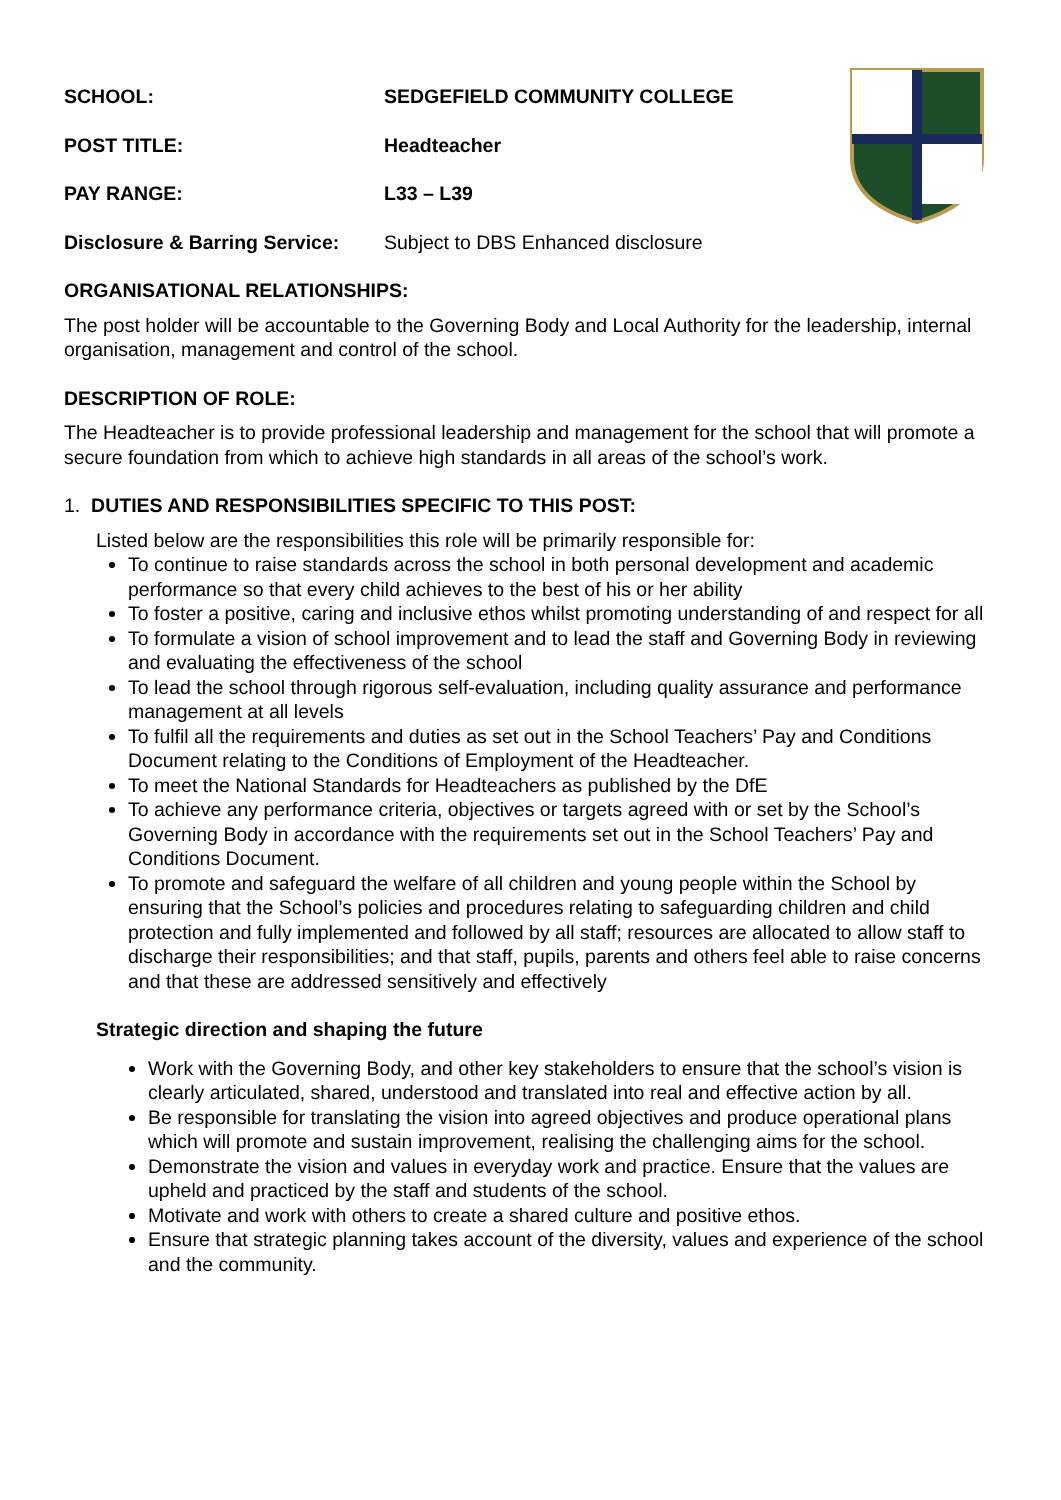SCHOOL: SEDGEFIELD COMMUNITY COLLEGE
POST TITLE: Headteacher
PAY RANGE: L33 – L39
Disclosure & Barring Service:
Subject to DBS Enhanced disclosure
ORGANISATIONAL RELATIONSHIPS:
The post holder will be accountable to the Governing Body and Local Authority for the leadership, internal organisation, management and control of the school.
DESCRIPTION OF ROLE:
The Headteacher is to provide professional leadership and management for the school that will promote a secure foundation from which to achieve high standards in all areas of the school’s work.
1. DUTIES AND RESPONSIBILITIES SPECIFIC TO THIS POST:
Listed below are the responsibilities this role will be primarily responsible for:
To continue to raise standards across the school in both personal development and academic performance so that every child achieves to the best of his or her ability
To foster a positive, caring and inclusive ethos whilst promoting understanding of and respect for all
To formulate a vision of school improvement and to lead the staff and Governing Body in reviewing and evaluating the effectiveness of the school
To lead the school through rigorous self-evaluation, including quality assurance and performance management at all levels
To fulfil all the requirements and duties as set out in the School Teachers’ Pay and Conditions Document relating to the Conditions of Employment of the Headteacher.
To meet the National Standards for Headteachers as published by the DfE
To achieve any performance criteria, objectives or targets agreed with or set by the School’s Governing Body in accordance with the requirements set out in the School Teachers’ Pay and Conditions Document.
To promote and safeguard the welfare of all children and young people within the School by ensuring that the School’s policies and procedures relating to safeguarding children and child protection and fully implemented and followed by all staff; resources are allocated to allow staff to discharge their responsibilities; and that staff, pupils, parents and others feel able to raise concerns and that these are addressed sensitively and effectively
Strategic direction and shaping the future
Work with the Governing Body, and other key stakeholders to ensure that the school’s vision is clearly articulated, shared, understood and translated into real and effective action by all.
Be responsible for translating the vision into agreed objectives and produce operational plans which will promote and sustain improvement, realising the challenging aims for the school.
Demonstrate the vision and values in everyday work and practice. Ensure that the values are upheld and practiced by the staff and students of the school.
Motivate and work with others to create a shared culture and positive ethos.
Ensure that strategic planning takes account of the diversity, values and experience of the school and the community.